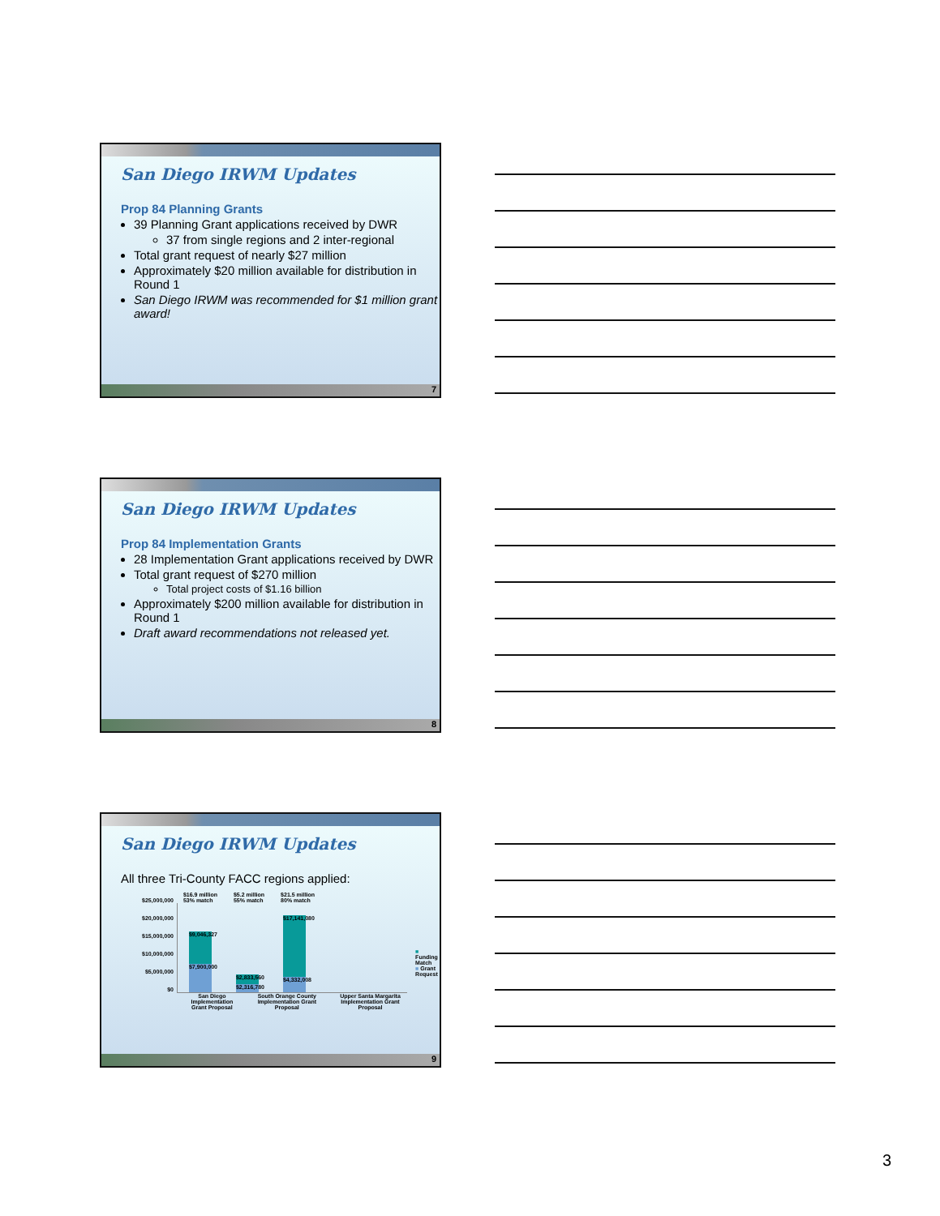San Diego IRWM Updates
Prop 84 Planning Grants
39 Planning Grant applications received by DWR
37 from single regions and 2 inter-regional
Total grant request of nearly $27 million
Approximately $20 million available for distribution in Round 1
San Diego IRWM was recommended for $1 million grant award!
7
San Diego IRWM Updates
Prop 84 Implementation Grants
28 Implementation Grant applications received by DWR
Total grant request of $270 million
Total project costs of $1.16 billion
Approximately $200 million available for distribution in Round 1
Draft award recommendations not released yet.
8
San Diego IRWM Updates
All three Tri-County FACC regions applied:
$25,000,000
$20,000,000
$15,000,000
$10,000,000
$5,000,000
$0
$16.9 million
53% match $5.2 million
55% match $21.5 million
80% match
$9,046,327
$7,900,000
$2,833,560
$2,316,780
$17,141,080
$4,332,008
San Diego Implementation Grant Proposal South Orange County Implementation Grant Proposal Upper Santa Margarita Implementation Grant Proposal
■ Funding Match
■ Grant Request
9
3